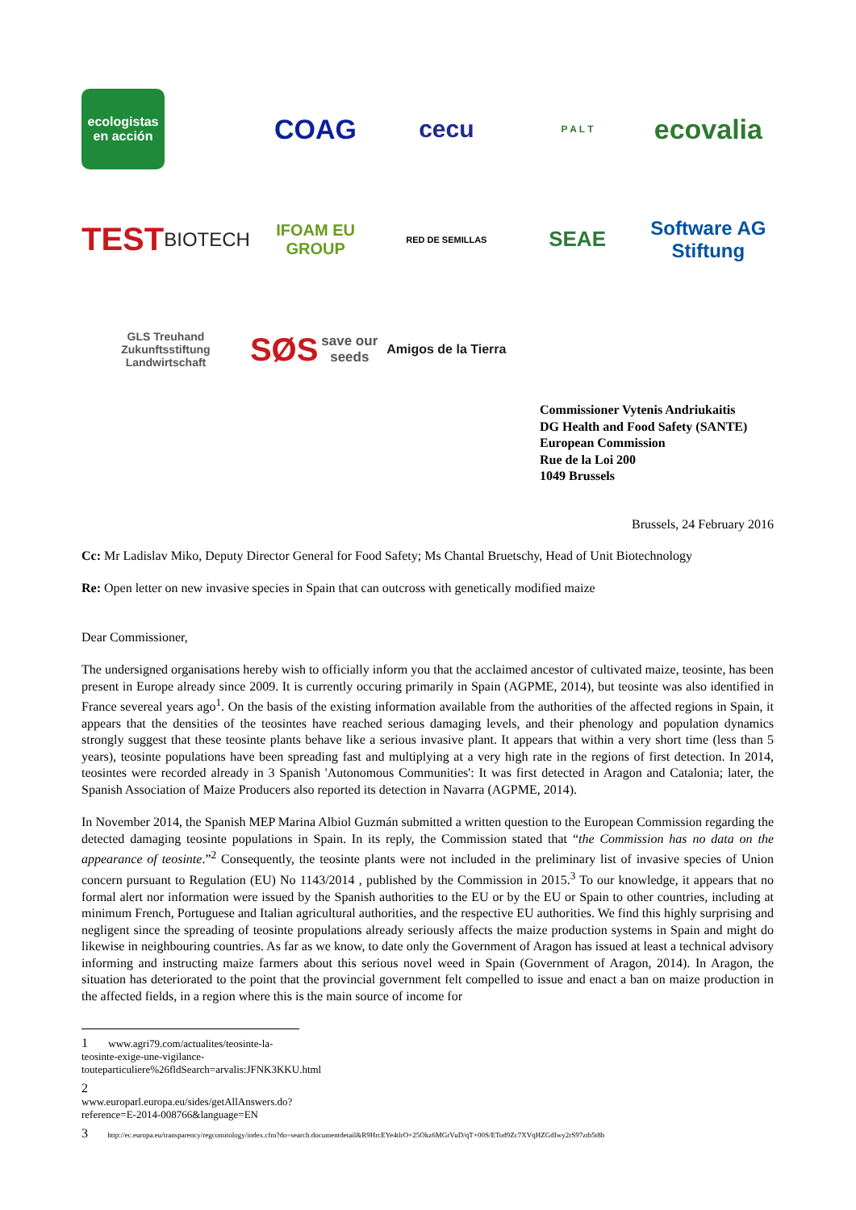ecologistas en acción
COAG
cecu
P A L T
ecovalia
TEST
BIOTECH
IFOAM EU GROUP
RED DE SEMILLAS
SEAE
Software AG Stiftung
GLS Treuhand Zukunftsstiftung Landwirtschaft
SØS
save our seeds
Amigos de la Tierra
Commissioner Vytenis Andriukaitis
DG Health and Food Safety (SANTE)
European Commission
Rue de la Loi 200
1049 Brussels
Brussels, 24 February 2016
Cc: Mr Ladislav Miko, Deputy Director General for Food Safety; Ms Chantal Bruetschy, Head of Unit Biotechnology
Re: Open letter on new invasive species in Spain that can outcross with genetically modified maize
Dear Commissioner,
The undersigned organisations hereby wish to officially inform you that the acclaimed ancestor of cultivated maize, teosinte, has been present in Europe already since 2009. It is currently occuring primarily in Spain (AGPME, 2014), but teosinte was also identified in France severeal years ago<sup>1</sup>. On the basis of the existing information available from the authorities of the affected regions in Spain, it appears that the densities of the teosintes have reached serious damaging levels, and their phenology and population dynamics strongly suggest that these teosinte plants behave like a serious invasive plant. It appears that within a very short time (less than 5 years), teosinte populations have been spreading fast and multiplying at a very high rate in the regions of first detection. In 2014, teosintes were recorded already in 3 Spanish 'Autonomous Communities': It was first detected in Aragon and Catalonia; later, the Spanish Association of Maize Producers also reported its detection in Navarra (AGPME, 2014).
In November 2014, the Spanish MEP Marina Albiol Guzmán submitted a written question to the European Commission regarding the detected damaging teosinte populations in Spain. In its reply, the Commission stated that “the Commission has no data on the appearance of teosinte.”<sup>2</sup> Consequently, the teosinte plants were not included in the preliminary list of invasive species of Union concern pursuant to Regulation (EU) No 1143/2014 , published by the Commission in 2015.<sup>3</sup> To our knowledge, it appears that no formal alert nor information were issued by the Spanish authorities to the EU or by the EU or Spain to other countries, including at minimum French, Portuguese and Italian agricultural authorities, and the respective EU authorities. We find this highly surprising and negligent since the spreading of teosinte propulations already seriously affects the maize production systems in Spain and might do likewise in neighbouring countries. As far as we know, to date only the Government of Aragon has issued at least a technical advisory informing and instructing maize farmers about this serious novel weed in Spain (Government of Aragon, 2014). In Aragon, the situation has deteriorated to the point that the provincial government felt compelled to issue and enact a ban on maize production in the affected fields, in a region where this is the main source of income for
1 www.agri79.com/actualites/teosinte-la-teosinte-exige-une-vigilance-touteparticuliere%26fldSearch=arvalis:JFNK3KKU.html
2 www.europarl.europa.eu/sides/getAllAnswers.do?reference=E-2014-008766&language=EN
3 http://ec.europa.eu/transparency/regcomitology/index.cfm?do=search.documentdetail&R9HrcEYe4tlrO+25Okz6MGrVuD/qT+00S/ETod9Zc7XVqHZGdIwy2rS97ztb5t8b